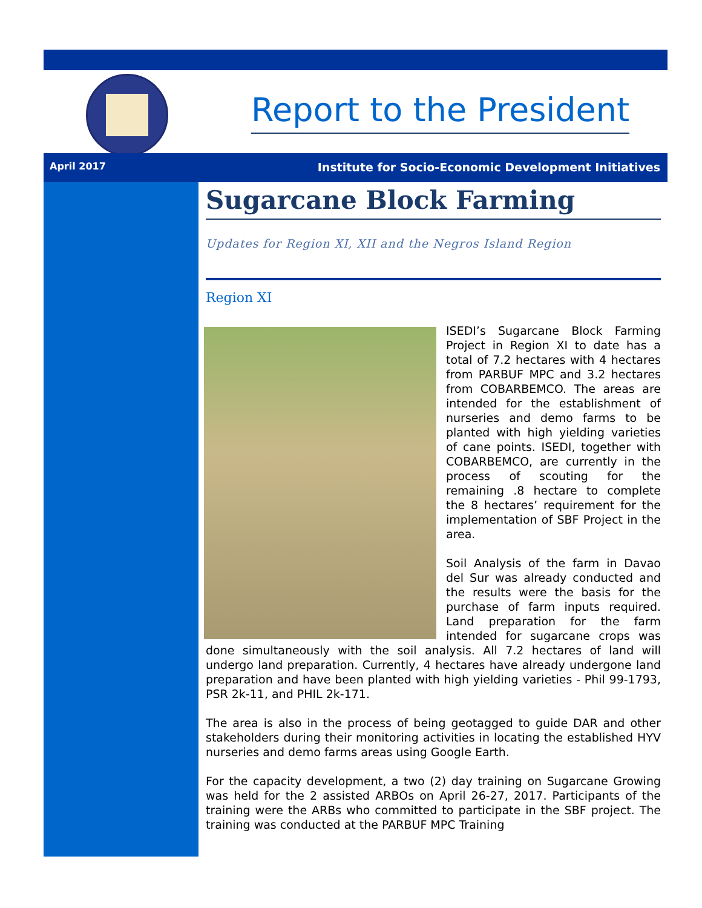Report to the President
April 2017 Institute for Socio-Economic Development Initiatives
Sugarcane Block Farming
Updates for Region XI, XII and the Negros Island Region
Region XI
ISEDI’s Sugarcane Block Farming Project in Region XI to date has a total of 7.2 hectares with 4 hectares from PARBUF MPC and 3.2 hectares from COBARBEMCO. The areas are intended for the establishment of nurseries and demo farms to be planted with high yielding varieties of cane points. ISEDI, together with COBARBEMCO, are currently in the process of scouting for the remaining .8 hectare to complete the 8 hectares’ requirement for the implementation of SBF Project in the area.
Soil Analysis of the farm in Davao del Sur was already conducted and the results were the basis for the purchase of farm inputs required. Land preparation for the farm intended for sugarcane crops was done simultaneously with the soil analysis. All 7.2 hectares of land will undergo land preparation. Currently, 4 hectares have already undergone land preparation and have been planted with high yielding varieties - Phil 99-1793, PSR 2k-11, and PHIL 2k-171.
The area is also in the process of being geotagged to guide DAR and other stakeholders during their monitoring activities in locating the established HYV nurseries and demo farms areas using Google Earth.
For the capacity development, a two (2) day training on Sugarcane Growing was held for the 2 assisted ARBOs on April 26-27, 2017. Participants of the training were the ARBs who committed to participate in the SBF project. The training was conducted at the PARBUF MPC Training